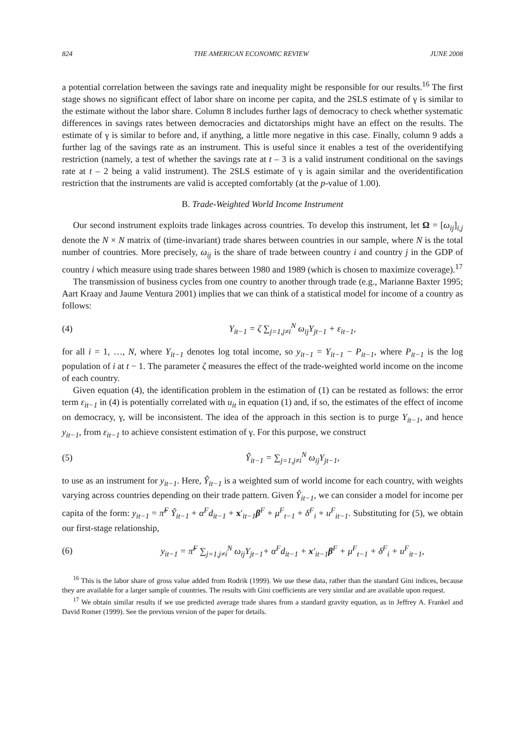824 THE AMERICAN ECONOMIC REVIEW JUNE 2008
a potential correlation between the savings rate and inequality might be responsible for our results.<sup>16</sup> The first stage shows no significant effect of labor share on income per capita, and the 2SLS estimate of γ is similar to the estimate without the labor share. Column 8 includes further lags of democracy to check whether systematic differences in savings rates between democracies and dictatorships might have an effect on the results. The estimate of γ is similar to before and, if anything, a little more negative in this case. Finally, column 9 adds a further lag of the savings rate as an instrument. This is useful since it enables a test of the overidentifying restriction (namely, a test of whether the savings rate at t – 3 is a valid instrument conditional on the savings rate at t – 2 being a valid instrument). The 2SLS estimate of γ is again similar and the overidentification restriction that the instruments are valid is accepted comfortably (at the p-value of 1.00).
B. Trade-Weighted World Income Instrument
Our second instrument exploits trade linkages across countries. To develop this instrument, let Ω = [ω<sub>ij</sub>]<sub>i,j</sub> denote the N × N matrix of (time-invariant) trade shares between countries in our sample, where N is the total number of countries. More precisely, ω<sub>ij</sub> is the share of trade between country i and country j in the GDP of country i which measure using trade shares between 1980 and 1989 (which is chosen to maximize coverage).<sup>17</sup>
The transmission of business cycles from one country to another through trade (e.g., Marianne Baxter 1995; Aart Kraay and Jaume Ventura 2001) implies that we can think of a statistical model for income of a country as follows:
(4) Y<sub>it−1</sub> = ζ ∑<sub>j=1,j≠i</sub><sup>N</sup> ω<sub>ij</sub>Y<sub>jt−1</sub> + ε<sub>it−1</sub>,
for all i = 1, …, N, where Y<sub>it−1</sub> denotes log total income, so y<sub>it−1</sub> = Y<sub>it−1</sub> − P<sub>it−1</sub>, where P<sub>it−1</sub> is the log population of i at t − 1. The parameter ζ measures the effect of the trade-weighted world income on the income of each country.
Given equation (4), the identification problem in the estimation of (1) can be restated as follows: the error term ε<sub>it−1</sub> in (4) is potentially correlated with u<sub>it</sub> in equation (1) and, if so, the estimates of the effect of income on democracy, γ, will be inconsistent. The idea of the approach in this section is to purge Y<sub>it−1</sub>, and hence y<sub>it−1</sub>, from ε<sub>it−1</sub> to achieve consistent estimation of γ. For this purpose, we construct
(5) Ŷ<sub>it−1</sub> = ∑<sub>j=1,j≠i</sub><sup>N</sup> ω<sub>ij</sub>Y<sub>jt−1</sub>,
to use as an instrument for y<sub>it−1</sub>. Here, Ŷ<sub>it−1</sub> is a weighted sum of world income for each country, with weights varying across countries depending on their trade pattern. Given Ŷ<sub>it−1</sub>, we can consider a model for income per capita of the form: y<sub>it−1</sub> = π̃<sup>F</sup> Ŷ<sub>it−1</sub> + α<sup>F</sup>d<sub>it−1</sub> + x′<sub>it−1</sub>β<sup>F</sup> + μ<sup>F</sup><sub>t−1</sub> + δ<sup>F</sup><sub>i</sub> + u<sup>F</sup><sub>it−1</sub>. Substituting for (5), we obtain our first-stage relationship,
(6) y<sub>it−1</sub> = π̃<sup>F</sup> ∑<sub>j=1,j≠i</sub><sup>N</sup> ω<sub>ij</sub>Y<sub>jt−1</sub>+ α<sup>F</sup>d<sub>it−1</sub> + x′<sub>it−1</sub>β<sup>F</sup> + μ<sup>F</sup><sub>t−1</sub> + δ<sup>F</sup><sub>i</sub> + u<sup>F</sup><sub>it−1</sub>,
<sup>16</sup> This is the labor share of gross value added from Rodrik (1999). We use these data, rather than the standard Gini indices, because they are available for a larger sample of countries. The results with Gini coefficients are very similar and are available upon request.
<sup>17</sup> We obtain similar results if we use predicted average trade shares from a standard gravity equation, as in Jeffrey A. Frankel and David Romer (1999). See the previous version of the paper for details.